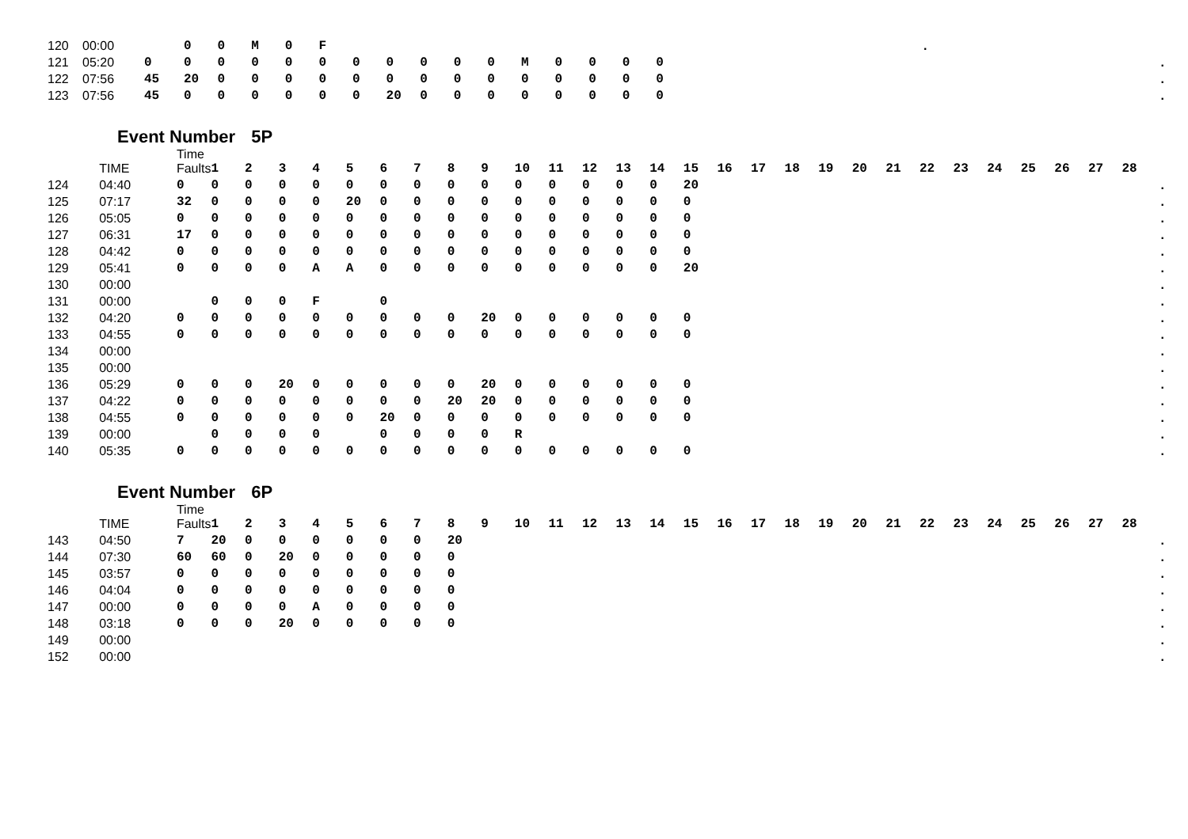| 120 | 00:00 | | 0 | 0 | M | 0 | F | | | | | | | | | | | | . | |
| 121 | 05:20 | 0 | 0 | 0 | 0 | 0 | 0 | 0 | 0 | 0 | 0 | 0 | M | 0 | 0 | 0 | 0 | | | . |
| 122 | 07:56 | 45 | 20 | 0 | 0 | 0 | 0 | 0 | 0 | 0 | 0 | 0 | 0 | 0 | 0 | 0 | 0 | | | . |
| 123 | 07:56 | 45 | 0 | 0 | 0 | 0 | 0 | 0 | 20 | 0 | 0 | 0 | 0 | 0 | 0 | 0 | 0 | | | . |
Event Number 5P
| | TIME | Time Faults | 1 | 2 | 3 | 4 | 5 | 6 | 7 | 8 | 9 | 10 | 11 | 12 | 13 | 14 | 15 | 16 | 17 | 18 | 19 | 20 | 21 | 22 | 23 | 24 | 25 | 26 | 27 | 28 | |
| --- | --- | --- | --- | --- | --- | --- | --- | --- | --- | --- | --- | --- | --- | --- | --- | --- | --- | --- | --- | --- | --- | --- | --- | --- | --- | --- | --- | --- | --- | --- | --- |
| 124 | 04:40 | 0 | 0 | 0 | 0 | 0 | 0 | 0 | 0 | 0 | 0 | 0 | 0 | 0 | 0 | 0 | 20 | | | | | | | | | | | | | | . |
| 125 | 07:17 | 32 | 0 | 0 | 0 | 0 | 20 | 0 | 0 | 0 | 0 | 0 | 0 | 0 | 0 | 0 | 0 | | | | | | | | | | | | | | . |
| 126 | 05:05 | 0 | 0 | 0 | 0 | 0 | 0 | 0 | 0 | 0 | 0 | 0 | 0 | 0 | 0 | 0 | 0 | | | | | | | | | | | | | | . |
| 127 | 06:31 | 17 | 0 | 0 | 0 | 0 | 0 | 0 | 0 | 0 | 0 | 0 | 0 | 0 | 0 | 0 | 0 | | | | | | | | | | | | | | . |
| 128 | 04:42 | 0 | 0 | 0 | 0 | 0 | 0 | 0 | 0 | 0 | 0 | 0 | 0 | 0 | 0 | 0 | 0 | | | | | | | | | | | | | | . |
| 129 | 05:41 | 0 | 0 | 0 | 0 | A | A | 0 | 0 | 0 | 0 | 0 | 0 | 0 | 0 | 0 | 20 | | | | | | | | | | | | | | . |
| 130 | 00:00 | | | | | | | | | | | | | | | | | | | | | | | | | | | | | | . |
| 131 | 00:00 | | 0 | 0 | 0 | F | | 0 | | | | | | | | | | | | | | | | | | | | | | | . |
| 132 | 04:20 | 0 | 0 | 0 | 0 | 0 | 0 | 0 | 0 | 0 | 20 | 0 | 0 | 0 | 0 | 0 | 0 | | | | | | | | | | | | | | . |
| 133 | 04:55 | 0 | 0 | 0 | 0 | 0 | 0 | 0 | 0 | 0 | 0 | 0 | 0 | 0 | 0 | 0 | 0 | | | | | | | | | | | | | | . |
| 134 | 00:00 | | | | | | | | | | | | | | | | | | | | | | | | | | | | | | . |
| 135 | 00:00 | | | | | | | | | | | | | | | | | | | | | | | | | | | | | | . |
| 136 | 05:29 | 0 | 0 | 0 | 20 | 0 | 0 | 0 | 0 | 0 | 20 | 0 | 0 | 0 | 0 | 0 | 0 | | | | | | | | | | | | | | . |
| 137 | 04:22 | 0 | 0 | 0 | 0 | 0 | 0 | 0 | 0 | 20 | 20 | 0 | 0 | 0 | 0 | 0 | 0 | | | | | | | | | | | | | | . |
| 138 | 04:55 | 0 | 0 | 0 | 0 | 0 | 0 | 20 | 0 | 0 | 0 | 0 | 0 | 0 | 0 | 0 | 0 | | | | | | | | | | | | | | . |
| 139 | 00:00 | | 0 | 0 | 0 | 0 | | 0 | 0 | 0 | 0 | R | | | | | | | | | | | | | | | | | | | . |
| 140 | 05:35 | 0 | 0 | 0 | 0 | 0 | 0 | 0 | 0 | 0 | 0 | 0 | 0 | 0 | 0 | 0 | 0 | | | | | | | | | | | | | | . |
Event Number 6P
| | TIME | Time Faults | 1 | 2 | 3 | 4 | 5 | 6 | 7 | 8 | 9 | 10 | 11 | 12 | 13 | 14 | 15 | 16 | 17 | 18 | 19 | 20 | 21 | 22 | 23 | 24 | 25 | 26 | 27 | 28 | |
| --- | --- | --- | --- | --- | --- | --- | --- | --- | --- | --- | --- | --- | --- | --- | --- | --- | --- | --- | --- | --- | --- | --- | --- | --- | --- | --- | --- | --- | --- | --- | --- |
| 143 | 04:50 | 7 | 20 | 0 | 0 | 0 | 0 | 0 | 0 | 20 | | | | | | | | | | | | | | | | | | | | | . |
| 144 | 07:30 | 60 | 60 | 0 | 20 | 0 | 0 | 0 | 0 | 0 | | | | | | | | | | | | | | | | | | | | | . |
| 145 | 03:57 | 0 | 0 | 0 | 0 | 0 | 0 | 0 | 0 | 0 | | | | | | | | | | | | | | | | | | | | | . |
| 146 | 04:04 | 0 | 0 | 0 | 0 | 0 | 0 | 0 | 0 | 0 | | | | | | | | | | | | | | | | | | | | | . |
| 147 | 00:00 | 0 | 0 | 0 | 0 | A | 0 | 0 | 0 | 0 | | | | | | | | | | | | | | | | | | | | | . |
| 148 | 03:18 | 0 | 0 | 0 | 20 | 0 | 0 | 0 | 0 | 0 | | | | | | | | | | | | | | | | | | | | | . |
| 149 | 00:00 | | | | | | | | | | | | | | | | | | | | | | | | | | | | | | . |
| 152 | 00:00 | | | | | | | | | | | | | | | | | | | | | | | | | | | | | | . |